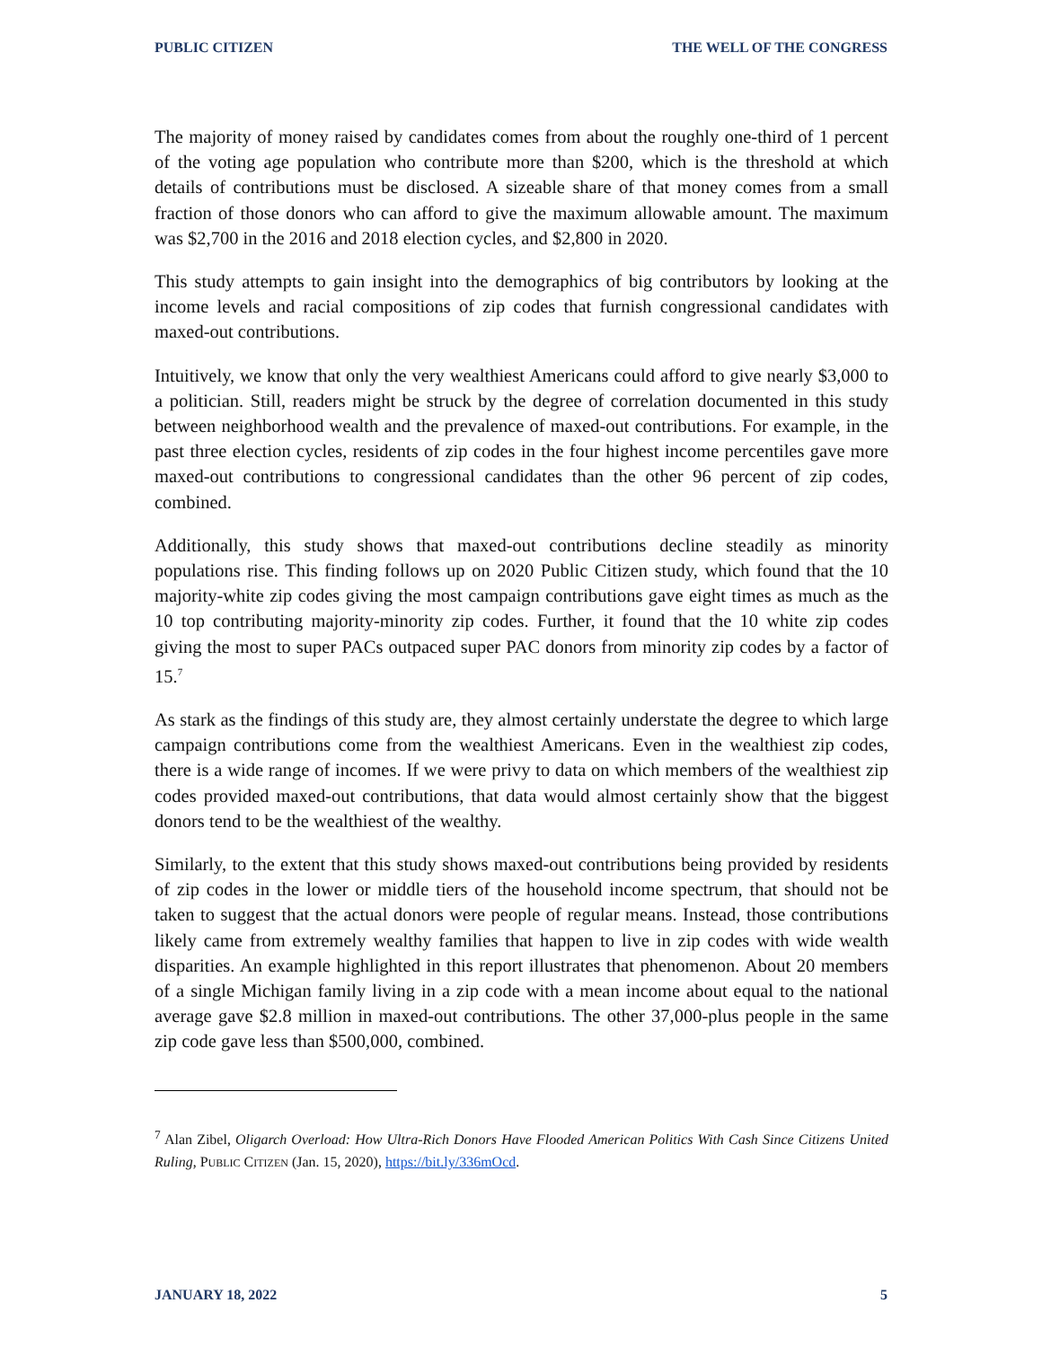PUBLIC CITIZEN THE WELL OF THE CONGRESS
The majority of money raised by candidates comes from about the roughly one-third of 1 percent of the voting age population who contribute more than $200, which is the threshold at which details of contributions must be disclosed. A sizeable share of that money comes from a small fraction of those donors who can afford to give the maximum allowable amount. The maximum was $2,700 in the 2016 and 2018 election cycles, and $2,800 in 2020.
This study attempts to gain insight into the demographics of big contributors by looking at the income levels and racial compositions of zip codes that furnish congressional candidates with maxed-out contributions.
Intuitively, we know that only the very wealthiest Americans could afford to give nearly $3,000 to a politician. Still, readers might be struck by the degree of correlation documented in this study between neighborhood wealth and the prevalence of maxed-out contributions. For example, in the past three election cycles, residents of zip codes in the four highest income percentiles gave more maxed-out contributions to congressional candidates than the other 96 percent of zip codes, combined.
Additionally, this study shows that maxed-out contributions decline steadily as minority populations rise. This finding follows up on 2020 Public Citizen study, which found that the 10 majority-white zip codes giving the most campaign contributions gave eight times as much as the 10 top contributing majority-minority zip codes. Further, it found that the 10 white zip codes giving the most to super PACs outpaced super PAC donors from minority zip codes by a factor of 15.<sup>7</sup>
As stark as the findings of this study are, they almost certainly understate the degree to which large campaign contributions come from the wealthiest Americans. Even in the wealthiest zip codes, there is a wide range of incomes. If we were privy to data on which members of the wealthiest zip codes provided maxed-out contributions, that data would almost certainly show that the biggest donors tend to be the wealthiest of the wealthy.
Similarly, to the extent that this study shows maxed-out contributions being provided by residents of zip codes in the lower or middle tiers of the household income spectrum, that should not be taken to suggest that the actual donors were people of regular means. Instead, those contributions likely came from extremely wealthy families that happen to live in zip codes with wide wealth disparities. An example highlighted in this report illustrates that phenomenon. About 20 members of a single Michigan family living in a zip code with a mean income about equal to the national average gave $2.8 million in maxed-out contributions. The other 37,000-plus people in the same zip code gave less than $500,000, combined.
<sup>7</sup> Alan Zibel, Oligarch Overload: How Ultra-Rich Donors Have Flooded American Politics With Cash Since Citizens United Ruling, PUBLIC CITIZEN (Jan. 15, 2020), https://bit.ly/336mOcd.
JANUARY 18, 2022 5